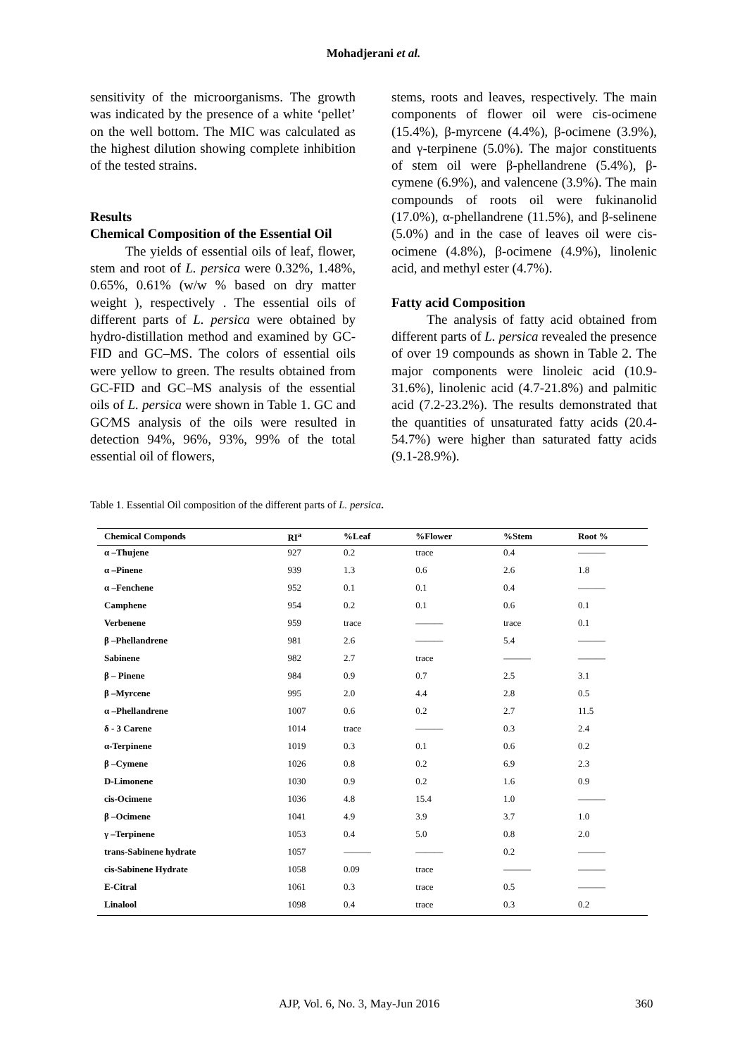Mohadjerani et al.
sensitivity of the microorganisms. The growth was indicated by the presence of a white ‘pellet’ on the well bottom. The MIC was calculated as the highest dilution showing complete inhibition of the tested strains.
Results
Chemical Composition of the Essential Oil
The yields of essential oils of leaf, flower, stem and root of L. persica were 0.32%, 1.48%, 0.65%, 0.61% (w/w % based on dry matter weight ), respectively . The essential oils of different parts of L. persica were obtained by hydro-distillation method and examined by GC-FID and GC–MS. The colors of essential oils were yellow to green. The results obtained from GC-FID and GC–MS analysis of the essential oils of L. persica were shown in Table 1. GC and GC⁄MS analysis of the oils were resulted in detection 94%, 96%, 93%, 99% of the total essential oil of flowers,
stems, roots and leaves, respectively. The main components of flower oil were cis-ocimene (15.4%), β-myrcene (4.4%), β-ocimene (3.9%), and γ-terpinene (5.0%). The major constituents of stem oil were β-phellandrene (5.4%), β-cymene (6.9%), and valencene (3.9%). The main compounds of roots oil were fukinanolid (17.0%), α-phellandrene (11.5%), and β-selinene (5.0%) and in the case of leaves oil were cis-ocimene (4.8%), β-ocimene (4.9%), linolenic acid, and methyl ester (4.7%).
Fatty acid Composition
The analysis of fatty acid obtained from different parts of L. persica revealed the presence of over 19 compounds as shown in Table 2. The major components were linoleic acid (10.9-31.6%), linolenic acid (4.7-21.8%) and palmitic acid (7.2-23.2%). The results demonstrated that the quantities of unsaturated fatty acids (20.4-54.7%) were higher than saturated fatty acids (9.1-28.9%).
Table 1. Essential Oil composition of the different parts of L. persica.
| Chemical Componds | RI<sup>a</sup> | %Leaf | %Flower | %Stem | Root % |
| --- | --- | --- | --- | --- | --- |
| α –Thujene | 927 | 0.2 | trace | 0.4 | ——— |
| α –Pinene | 939 | 1.3 | 0.6 | 2.6 | 1.8 |
| α –Fenchene | 952 | 0.1 | 0.1 | 0.4 | ——— |
| Camphene | 954 | 0.2 | 0.1 | 0.6 | 0.1 |
| Verbenene | 959 | trace | ——— | trace | 0.1 |
| β –Phellandrene | 981 | 2.6 | ——— | 5.4 | ——— |
| Sabinene | 982 | 2.7 | trace | ——— | ——— |
| β – Pinene | 984 | 0.9 | 0.7 | 2.5 | 3.1 |
| β –Myrcene | 995 | 2.0 | 4.4 | 2.8 | 0.5 |
| α –Phellandrene | 1007 | 0.6 | 0.2 | 2.7 | 11.5 |
| δ - 3 Carene | 1014 | trace | ——— | 0.3 | 2.4 |
| α-Terpinene | 1019 | 0.3 | 0.1 | 0.6 | 0.2 |
| β –Cymene | 1026 | 0.8 | 0.2 | 6.9 | 2.3 |
| D-Limonene | 1030 | 0.9 | 0.2 | 1.6 | 0.9 |
| cis-Ocimene | 1036 | 4.8 | 15.4 | 1.0 | ——— |
| β –Ocimene | 1041 | 4.9 | 3.9 | 3.7 | 1.0 |
| γ –Terpinene | 1053 | 0.4 | 5.0 | 0.8 | 2.0 |
| trans-Sabinene hydrate | 1057 | ——— | ——— | 0.2 | ——— |
| cis-Sabinene Hydrate | 1058 | 0.09 | trace | ——— | ——— |
| E-Citral | 1061 | 0.3 | trace | 0.5 | ——— |
| Linalool | 1098 | 0.4 | trace | 0.3 | 0.2 |
AJP, Vol. 6, No. 3, May-Jun 2016 360